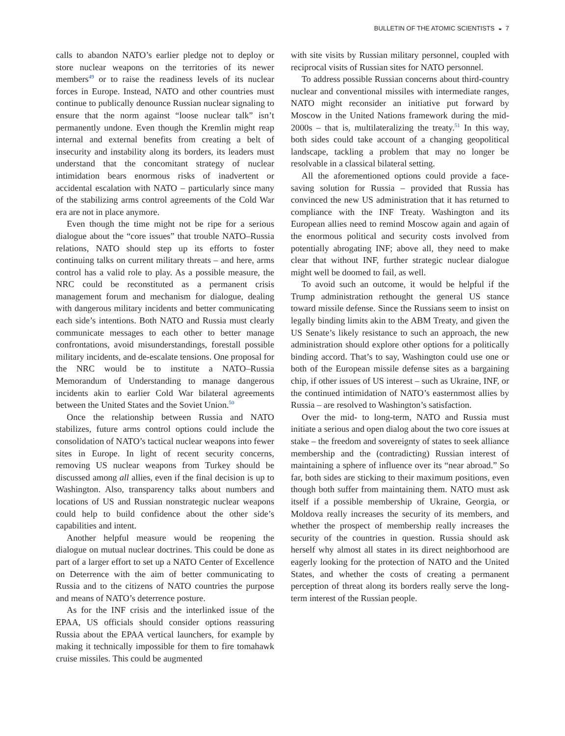BULLETIN OF THE ATOMIC SCIENTISTS ◒ 7
calls to abandon NATO’s earlier pledge not to deploy or store nuclear weapons on the territories of its newer members<sup>49</sup> or to raise the readiness levels of its nuclear forces in Europe. Instead, NATO and other countries must continue to publically denounce Russian nuclear signaling to ensure that the norm against “loose nuclear talk” isn’t permanently undone. Even though the Kremlin might reap internal and external benefits from creating a belt of insecurity and instability along its borders, its leaders must understand that the concomitant strategy of nuclear intimidation bears enormous risks of inadvertent or accidental escalation with NATO – particularly since many of the stabilizing arms control agreements of the Cold War era are not in place anymore.
Even though the time might not be ripe for a serious dialogue about the “core issues” that trouble NATO–Russia relations, NATO should step up its efforts to foster continuing talks on current military threats – and here, arms control has a valid role to play. As a possible measure, the NRC could be reconstituted as a permanent crisis management forum and mechanism for dialogue, dealing with dangerous military incidents and better communicating each side’s intentions. Both NATO and Russia must clearly communicate messages to each other to better manage confrontations, avoid misunderstandings, forestall possible military incidents, and de-escalate tensions. One proposal for the NRC would be to institute a NATO–Russia Memorandum of Understanding to manage dangerous incidents akin to earlier Cold War bilateral agreements between the United States and the Soviet Union.<sup>50</sup>
Once the relationship between Russia and NATO stabilizes, future arms control options could include the consolidation of NATO’s tactical nuclear weapons into fewer sites in Europe. In light of recent security concerns, removing US nuclear weapons from Turkey should be discussed among all allies, even if the final decision is up to Washington. Also, transparency talks about numbers and locations of US and Russian nonstrategic nuclear weapons could help to build confidence about the other side’s capabilities and intent.
Another helpful measure would be reopening the dialogue on mutual nuclear doctrines. This could be done as part of a larger effort to set up a NATO Center of Excellence on Deterrence with the aim of better communicating to Russia and to the citizens of NATO countries the purpose and means of NATO’s deterrence posture.
As for the INF crisis and the interlinked issue of the EPAA, US officials should consider options reassuring Russia about the EPAA vertical launchers, for example by making it technically impossible for them to fire tomahawk cruise missiles. This could be augmented
with site visits by Russian military personnel, coupled with reciprocal visits of Russian sites for NATO personnel.
To address possible Russian concerns about third-country nuclear and conventional missiles with intermediate ranges, NATO might reconsider an initiative put forward by Moscow in the United Nations framework during the mid-2000s – that is, multilateralizing the treaty.<sup>51</sup> In this way, both sides could take account of a changing geopolitical landscape, tackling a problem that may no longer be resolvable in a classical bilateral setting.
All the aforementioned options could provide a face-saving solution for Russia – provided that Russia has convinced the new US administration that it has returned to compliance with the INF Treaty. Washington and its European allies need to remind Moscow again and again of the enormous political and security costs involved from potentially abrogating INF; above all, they need to make clear that without INF, further strategic nuclear dialogue might well be doomed to fail, as well.
To avoid such an outcome, it would be helpful if the Trump administration rethought the general US stance toward missile defense. Since the Russians seem to insist on legally binding limits akin to the ABM Treaty, and given the US Senate’s likely resistance to such an approach, the new administration should explore other options for a politically binding accord. That’s to say, Washington could use one or both of the European missile defense sites as a bargaining chip, if other issues of US interest – such as Ukraine, INF, or the continued intimidation of NATO’s easternmost allies by Russia – are resolved to Washington’s satisfaction.
Over the mid- to long-term, NATO and Russia must initiate a serious and open dialog about the two core issues at stake – the freedom and sovereignty of states to seek alliance membership and the (contradicting) Russian interest of maintaining a sphere of influence over its “near abroad.” So far, both sides are sticking to their maximum positions, even though both suffer from maintaining them. NATO must ask itself if a possible membership of Ukraine, Georgia, or Moldova really increases the security of its members, and whether the prospect of membership really increases the security of the countries in question. Russia should ask herself why almost all states in its direct neighborhood are eagerly looking for the protection of NATO and the United States, and whether the costs of creating a permanent perception of threat along its borders really serve the long-term interest of the Russian people.